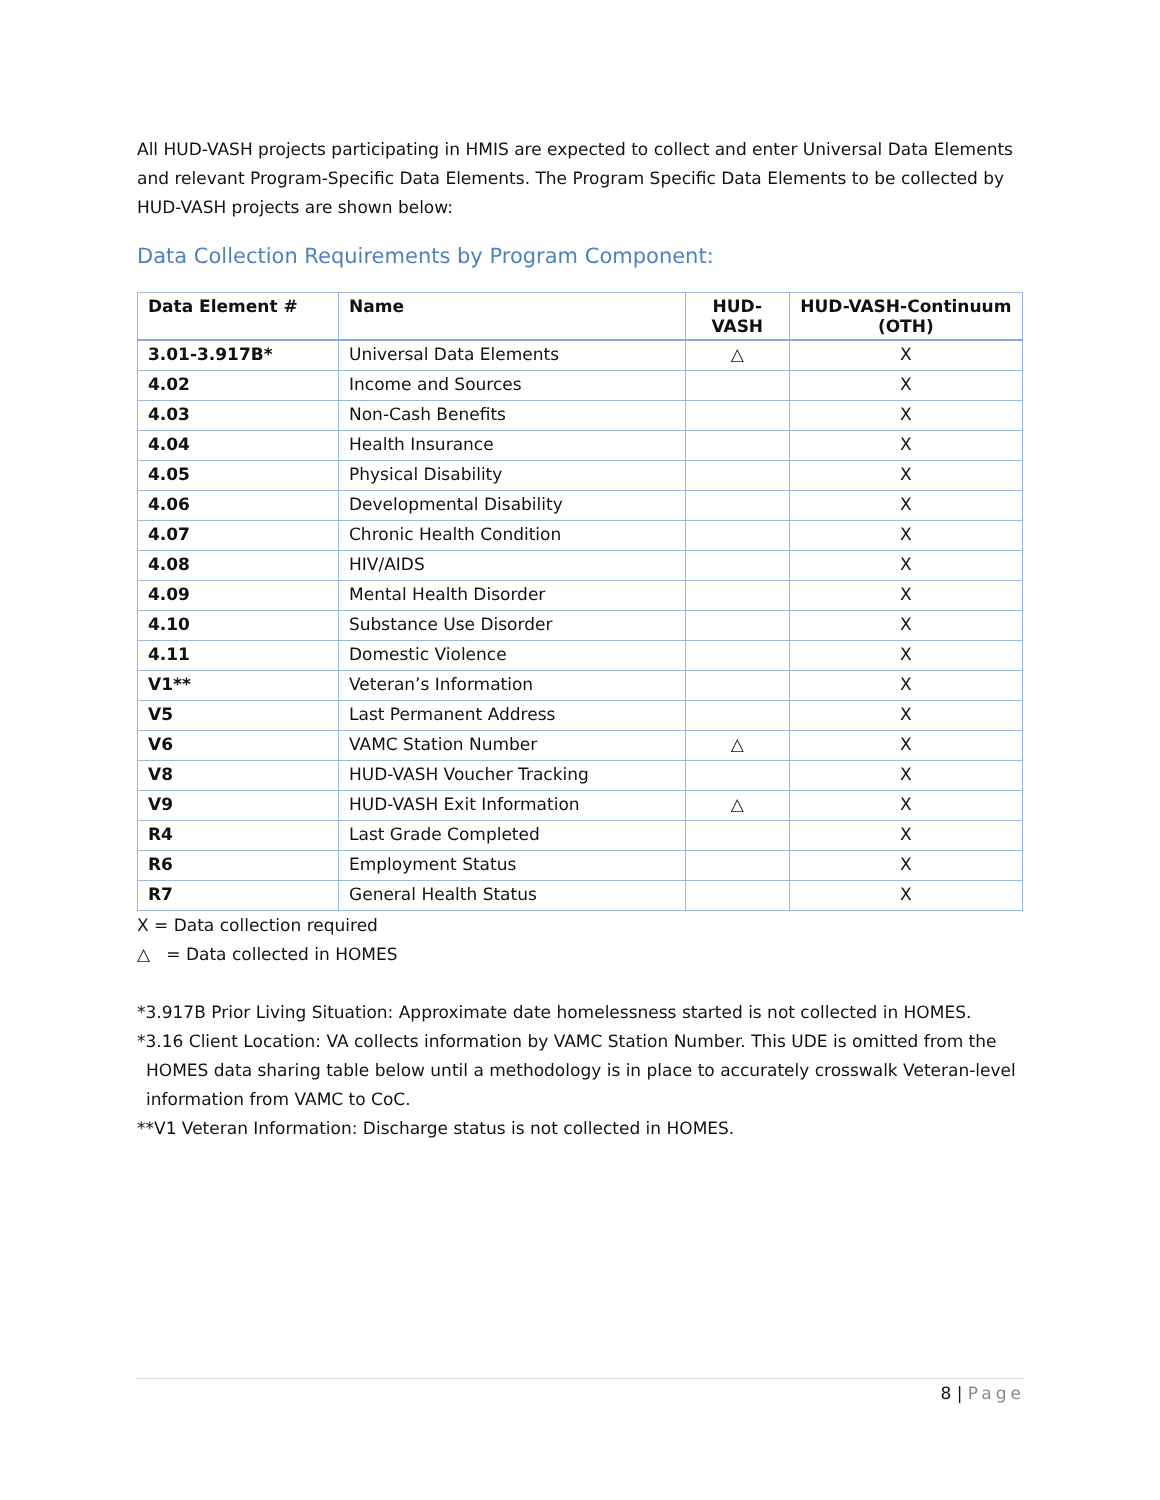All HUD-VASH projects participating in HMIS are expected to collect and enter Universal Data Elements and relevant Program-Specific Data Elements. The Program Specific Data Elements to be collected by HUD-VASH projects are shown below:
Data Collection Requirements by Program Component:
| Data Element # | Name | HUD-VASH | HUD-VASH-Continuum (OTH) |
| --- | --- | --- | --- |
| 3.01-3.917B* | Universal Data Elements | △ | X |
| 4.02 | Income and Sources | | X |
| 4.03 | Non-Cash Benefits | | X |
| 4.04 | Health Insurance | | X |
| 4.05 | Physical Disability | | X |
| 4.06 | Developmental Disability | | X |
| 4.07 | Chronic Health Condition | | X |
| 4.08 | HIV/AIDS | | X |
| 4.09 | Mental Health Disorder | | X |
| 4.10 | Substance Use Disorder | | X |
| 4.11 | Domestic Violence | | X |
| V1** | Veteran’s Information | | X |
| V5 | Last Permanent Address | | X |
| V6 | VAMC Station Number | △ | X |
| V8 | HUD-VASH Voucher Tracking | | X |
| V9 | HUD-VASH Exit Information | △ | X |
| R4 | Last Grade Completed | | X |
| R6 | Employment Status | | X |
| R7 | General Health Status | | X |
X = Data collection required
△ = Data collected in HOMES
*3.917B Prior Living Situation: Approximate date homelessness started is not collected in HOMES.
*3.16 Client Location: VA collects information by VAMC Station Number. This UDE is omitted from the
HOMES data sharing table below until a methodology is in place to accurately crosswalk Veteran-level information from VAMC to CoC.
**V1 Veteran Information: Discharge status is not collected in HOMES.
8 | Page